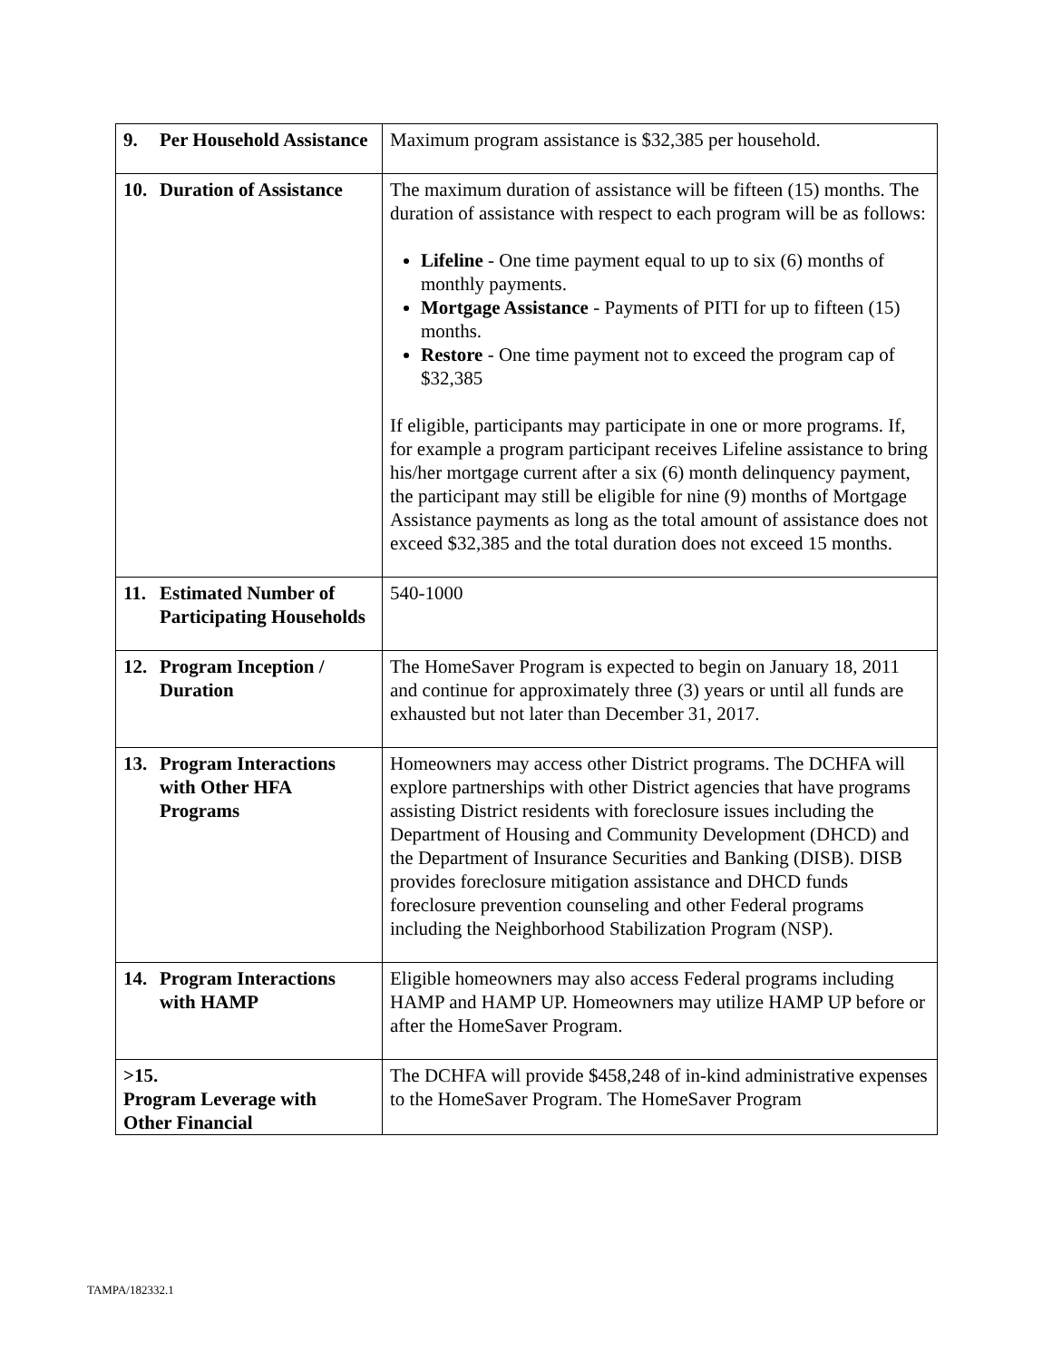| 9. Per Household Assistance | Maximum program assistance is $32,385 per household. |
| 10. Duration of Assistance | The maximum duration of assistance will be fifteen (15) months. The duration of assistance with respect to each program will be as follows: Lifeline - One time payment equal to up to six (6) months of monthly payments. Mortgage Assistance - Payments of PITI for up to fifteen (15) months. Restore - One time payment not to exceed the program cap of $32,385 If eligible, participants may participate in one or more programs. If, for example a program participant receives Lifeline assistance to bring his/her mortgage current after a six (6) month delinquency payment, the participant may still be eligible for nine (9) months of Mortgage Assistance payments as long as the total amount of assistance does not exceed $32,385 and the total duration does not exceed 15 months. |
| 11. Estimated Number of Participating Households | 540-1000 |
| 12. Program Inception / Duration | The HomeSaver Program is expected to begin on January 18, 2011 and continue for approximately three (3) years or until all funds are exhausted but not later than December 31, 2017. |
| 13. Program Interactions with Other HFA Programs | Homeowners may access other District programs. The DCHFA will explore partnerships with other District agencies that have programs assisting District residents with foreclosure issues including the Department of Housing and Community Development (DHCD) and the Department of Insurance Securities and Banking (DISB). DISB provides foreclosure mitigation assistance and DHCD funds foreclosure prevention counseling and other Federal programs including the Neighborhood Stabilization Program (NSP). |
| 14. Program Interactions with HAMP | Eligible homeowners may also access Federal programs including HAMP and HAMP UP. Homeowners may utilize HAMP UP before or after the HomeSaver Program. |
| > 15. Program Leverage with Other Financial | The DCHFA will provide $458,248 of in-kind administrative expenses to the HomeSaver Program. The HomeSaver Program |
TAMPA/182332.1